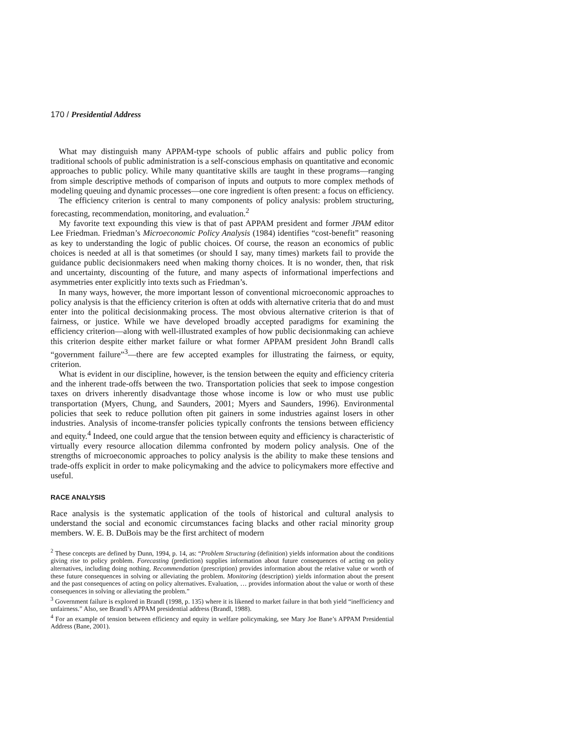170 / Presidential Address
What may distinguish many APPAM-type schools of public affairs and public policy from traditional schools of public administration is a self-conscious emphasis on quantitative and economic approaches to public policy. While many quantitative skills are taught in these programs—ranging from simple descriptive methods of comparison of inputs and outputs to more complex methods of modeling queuing and dynamic processes—one core ingredient is often present: a focus on efficiency.
The efficiency criterion is central to many components of policy analysis: problem structuring, forecasting, recommendation, monitoring, and evaluation.<sup>2</sup>
My favorite text expounding this view is that of past APPAM president and former JPAM editor Lee Friedman. Friedman’s Microeconomic Policy Analysis (1984) identifies “cost-benefit” reasoning as key to understanding the logic of public choices. Of course, the reason an economics of public choices is needed at all is that sometimes (or should I say, many times) markets fail to provide the guidance public decisionmakers need when making thorny choices. It is no wonder, then, that risk and uncertainty, discounting of the future, and many aspects of informational imperfections and asymmetries enter explicitly into texts such as Friedman’s.
In many ways, however, the more important lesson of conventional microeconomic approaches to policy analysis is that the efficiency criterion is often at odds with alternative criteria that do and must enter into the political decisionmaking process. The most obvious alternative criterion is that of fairness, or justice. While we have developed broadly accepted paradigms for examining the efficiency criterion—along with well-illustrated examples of how public decisionmaking can achieve this criterion despite either market failure or what former APPAM president John Brandl calls “government failure”<sup>3</sup>—there are few accepted examples for illustrating the fairness, or equity, criterion.
What is evident in our discipline, however, is the tension between the equity and efficiency criteria and the inherent trade-offs between the two. Transportation policies that seek to impose congestion taxes on drivers inherently disadvantage those whose income is low or who must use public transportation (Myers, Chung, and Saunders, 2001; Myers and Saunders, 1996). Environmental policies that seek to reduce pollution often pit gainers in some industries against losers in other industries. Analysis of income-transfer policies typically confronts the tensions between efficiency and equity.<sup>4</sup> Indeed, one could argue that the tension between equity and efficiency is characteristic of virtually every resource allocation dilemma confronted by modern policy analysis. One of the strengths of microeconomic approaches to policy analysis is the ability to make these tensions and trade-offs explicit in order to make policymaking and the advice to policymakers more effective and useful.
RACE ANALYSIS
Race analysis is the systematic application of the tools of historical and cultural analysis to understand the social and economic circumstances facing blacks and other racial minority group members. W. E. B. DuBois may be the first architect of modern
<sup>2</sup> These concepts are defined by Dunn, 1994, p. 14, as: “Problem Structuring (definition) yields information about the conditions giving rise to policy problem. Forecasting (prediction) supplies information about future consequences of acting on policy alternatives, including doing nothing. Recommendation (prescription) provides information about the relative value or worth of these future consequences in solving or alleviating the problem. Monitoring (description) yields information about the present and the past consequences of acting on policy alternatives. Evaluation, … provides information about the value or worth of these consequences in solving or alleviating the problem.”
<sup>3</sup> Government failure is explored in Brandl (1998, p. 135) where it is likened to market failure in that both yield “inefficiency and unfairness.” Also, see Brandl’s APPAM presidential address (Brandl, 1988).
<sup>4</sup> For an example of tension between efficiency and equity in welfare policymaking, see Mary Joe Bane’s APPAM Presidential Address (Bane, 2001).